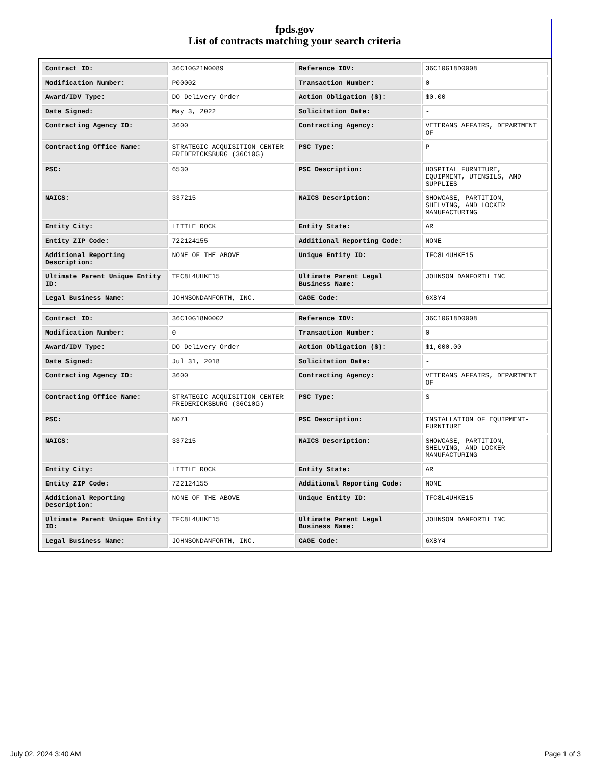fpds.gov
List of contracts matching your search criteria
| Contract ID: | 36C10G21N0089 | Reference IDV: | 36C10G18D0008 |
| Modification Number: | P00002 | Transaction Number: | 0 |
| Award/IDV Type: | DO Delivery Order | Action Obligation ($): | $0.00 |
| Date Signed: | May 3, 2022 | Solicitation Date: | - |
| Contracting Agency ID: | 3600 | Contracting Agency: | VETERANS AFFAIRS, DEPARTMENT OF |
| Contracting Office Name: | STRATEGIC ACQUISITION CENTER FREDERICKSBURG (36C10G) | PSC Type: | P |
| PSC: | 6530 | PSC Description: | HOSPITAL FURNITURE, EQUIPMENT, UTENSILS, AND SUPPLIES |
| NAICS: | 337215 | NAICS Description: | SHOWCASE, PARTITION, SHELVING, AND LOCKER MANUFACTURING |
| Entity City: | LITTLE ROCK | Entity State: | AR |
| Entity ZIP Code: | 722124155 | Additional Reporting Code: | NONE |
| Additional Reporting Description: | NONE OF THE ABOVE | Unique Entity ID: | TFC8L4UHKE15 |
| Ultimate Parent Unique Entity ID: | TFC8L4UHKE15 | Ultimate Parent Legal Business Name: | JOHNSON DANFORTH INC |
| Legal Business Name: | JOHNSONDANFORTH, INC. | CAGE Code: | 6X8Y4 |
| Contract ID: | 36C10G18N0002 | Reference IDV: | 36C10G18D0008 |
| Modification Number: | 0 | Transaction Number: | 0 |
| Award/IDV Type: | DO Delivery Order | Action Obligation ($): | $1,000.00 |
| Date Signed: | Jul 31, 2018 | Solicitation Date: | - |
| Contracting Agency ID: | 3600 | Contracting Agency: | VETERANS AFFAIRS, DEPARTMENT OF |
| Contracting Office Name: | STRATEGIC ACQUISITION CENTER FREDERICKSBURG (36C10G) | PSC Type: | S |
| PSC: | N071 | PSC Description: | INSTALLATION OF EQUIPMENT- FURNITURE |
| NAICS: | 337215 | NAICS Description: | SHOWCASE, PARTITION, SHELVING, AND LOCKER MANUFACTURING |
| Entity City: | LITTLE ROCK | Entity State: | AR |
| Entity ZIP Code: | 722124155 | Additional Reporting Code: | NONE |
| Additional Reporting Description: | NONE OF THE ABOVE | Unique Entity ID: | TFC8L4UHKE15 |
| Ultimate Parent Unique Entity ID: | TFC8L4UHKE15 | Ultimate Parent Legal Business Name: | JOHNSON DANFORTH INC |
| Legal Business Name: | JOHNSONDANFORTH, INC. | CAGE Code: | 6X8Y4 |
July 02, 2024 3:40 AM Page 1 of 3